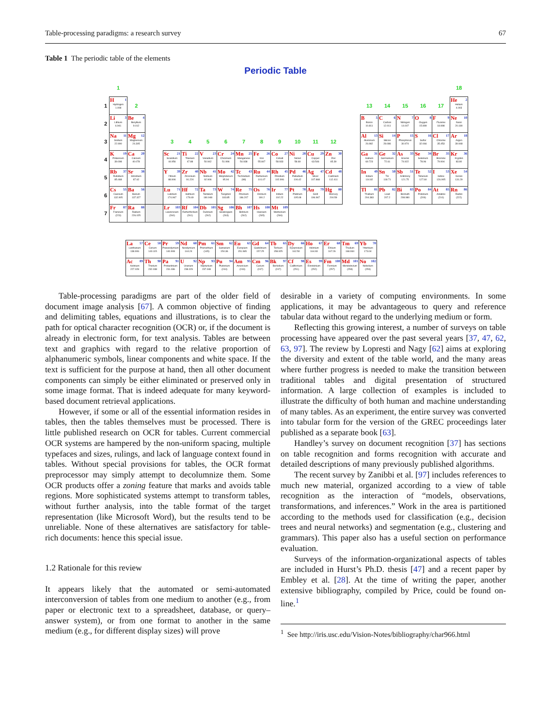Table-processing paradigms: a research survey 67
Table 1 The periodic table of the elements
Periodic Table
| | 1 | | | | | | | | | | | | | | | | | | | 18 |
| 1 | H 1 Hydrogen 1.008 | 2 | | | | | | | | | | | | | 13 | 14 | 15 | 16 | 17 | He 2 Helium 4.003 |
| 2 | Li 3 Lithium 6.941 | Be 4 Beryllium 9.012 | | | | | | | | | | | | | B 5 Boron 10.811 | C 6 Carbon 12.011 | N 7 Nitrogen 14.007 | O 8 Oxygen 15.999 | F 9 Fluorine 18.998 | Ne 10 Neon 20.180 |
| 3 | Na 11 Sodium 22.990 | Mg 12 Magnesium 24.305 | | 3 | 4 | 5 | 6 | 7 | 8 | 9 | 10 | 11 | 12 | | Al 13 Aluminum 26.982 | Si 14 Silicon 28.086 | P 15 Phosphorus 30.974 | S 16 Sulfur 32.066 | Cl 17 Chlorine 35.453 | Ar 18 Argon 39.948 |
| 4 | K 19 Potassium 39.098 | Ca 20 Calcium 40.078 | | Sc 21 Scandium 44.956 | Ti 22 Titanium 47.88 | V 23 Vanadium 50.942 | Cr 24 Chromium 51.996 | Mn 25 Manganese 54.938 | Fe 26 Iron 55.847 | Co 27 Cobalt 58.933 | Ni 28 Nickel 58.69 | Cu 29 Copper 63.546 | Zn 30 Zinc 65.39 | | Ga 31 Gallium 69.723 | Ge 32 Germanium 72.61 | As 33 Arsenic 74.922 | Se 34 Selenium 78.96 | Br 35 Bromine 79.904 | Kr 36 Krypton 83.80 |
| 5 | Rb 37 Rubidium 85.468 | Sr 38 Strontium 87.62 | | Y 39 Yttrium 88.906 | Zr 40 Zirconium 91.224 | Nb 41 Niobium 92.906 | Mo 42 Molybdenum 95.94 | Tc 43 Technetium (98) | Ru 44 Ruthenium 101.07 | Rh 45 Rhodium 102.906 | Pd 46 Palladium 106.42 | Ag 47 Silver 107.868 | Cd 48 Cadmium 112.411 | | In 49 Indium 114.82 | Sn 50 Tin 118.71 | Sb 51 Antimony 121.75 | Te 52 Tellurium 127.60 | I 53 Iodine 126.905 | Xe 54 Xenon 131.29 |
| 6 | Cs 55 Caesium 132.905 | Ba 56 Barium 137.327 | | Lu 71 Lutetium 174.967 | Hf 72 Hafnium 178.49 | Ta 73 Tantalum 180.948 | W 74 Tungsten 183.85 | Re 75 Rhenium 186.207 | Os 76 Osmium 190.2 | Ir 77 Iridium 192.22 | Pt 78 Platinum 195.08 | Au 79 Gold 196.967 | Hg 80 Mercury 200.59 | | Tl 81 Thallium 204.383 | Pb 82 Lead 207.2 | Bi 83 Bismuth 208.980 | Po 84 Polonium (209) | At 85 Astatine (210) | Rn 86 Radon (222) |
| 7 | Fr 87 Francium (223) | Ra 88 Radium 226.025 | | Lr 103 Lawrencium (260) | Rf 104 Rutherfordium (261) | Db 105 Dubnium (262) | Sg 106 Seaborgium (263) | Bh 107 Bohrium (262) | Hs 108 Hassium (265) | Mt 109 Meitnerium (266) | | | | | | | | | | |
| La 57 Lanthanum 138.906 | Ce 58 Cerium 140.115 | Pr 59 Praseodymium 140.908 | Nd 60 Neodymium 144.24 | Pm 61 Promethium (145) | Sm 62 Samarium 150.36 | Eu 63 Europium 151.965 | Gd 64 Gadolinium 157.25 | Tb 65 Terbium 158.925 | Dy 66 Dysprosium 162.50 | Ho 67 Holmium 164.93 | Er 68 Erbium 167.26 | Tm 69 Thulium 168.934 | Yb 70 Ytterbium 173.04 |
| Ac 89 Actinium 227.028 | Th 90 Thorium 232.038 | Pa 91 Protactinium 231.036 | U 92 Uranium 238.029 | Np 93 Neptunium 237.048 | Pu 94 Plutonium (244) | Am 95 Americium (243) | Cm 96 Curium (247) | Bk 97 Berkelium (247) | Cf 98 Californium (251) | Es 99 Einsteinium (252) | Fm 100 Fermium (257) | Md 101 Mendelevium (258) | No 102 Nobelium (259) |
Table-processing paradigms are part of the older field of document image analysis [67]. A common objective of finding and delimiting tables, equations and illustrations, is to clear the path for optical character recognition (OCR) or, if the document is already in electronic form, for text analysis. Tables are between text and graphics with regard to the relative proportion of alphanumeric symbols, linear components and white space. If the text is sufficient for the purpose at hand, then all other document components can simply be either eliminated or preserved only in some image format. That is indeed adequate for many keyword-based document retrieval applications.
However, if some or all of the essential information resides in tables, then the tables themselves must be processed. There is little published research on OCR for tables. Current commercial OCR systems are hampered by the non-uniform spacing, multiple typefaces and sizes, rulings, and lack of language context found in tables. Without special provisions for tables, the OCR format preprocessor may simply attempt to decolumnize them. Some OCR products offer a zoning feature that marks and avoids table regions. More sophisticated systems attempt to transform tables, without further analysis, into the table format of the target representation (like Microsoft Word), but the results tend to be unreliable. None of these alternatives are satisfactory for table-rich documents: hence this special issue.
1.2 Rationale for this review
It appears likely that the automated or semi-automated interconversion of tables from one medium to another (e.g., from paper or electronic text to a spreadsheet, database, or query–answer system), or from one format to another in the same medium (e.g., for different display sizes) will prove
desirable in a variety of computing environments. In some applications, it may be advantageous to query and reference tabular data without regard to the underlying medium or form.
Reflecting this growing interest, a number of surveys on table processing have appeared over the past several years [37, 47, 62, 63, 97]. The review by Lopresti and Nagy [62] aims at exploring the diversity and extent of the table world, and the many areas where further progress is needed to make the transition between traditional tables and digital presentation of structured information. A large collection of examples is included to illustrate the difficulty of both human and machine understanding of many tables. As an experiment, the entire survey was converted into tabular form for the version of the GREC proceedings later published as a separate book [63].
Handley’s survey on document recognition [37] has sections on table recognition and forms recognition with accurate and detailed descriptions of many previously published algorithms.
The recent survey by Zanibbi et al. [97] includes references to much new material, organized according to a view of table recognition as the interaction of “models, observations, transformations, and inferences.” Work in the area is partitioned according to the methods used for classification (e.g., decision trees and neural networks) and segmentation (e.g., clustering and grammars). This paper also has a useful section on performance evaluation.
Surveys of the information-organizational aspects of tables are included in Hurst’s Ph.D. thesis [47] and a recent paper by Embley et al. [28]. At the time of writing the paper, another extensive bibliography, compiled by Price, could be found on-line.<sup>1</sup>
<sup>1</sup> See http://iris.usc.edu/Vision-Notes/bibliography/char966.html